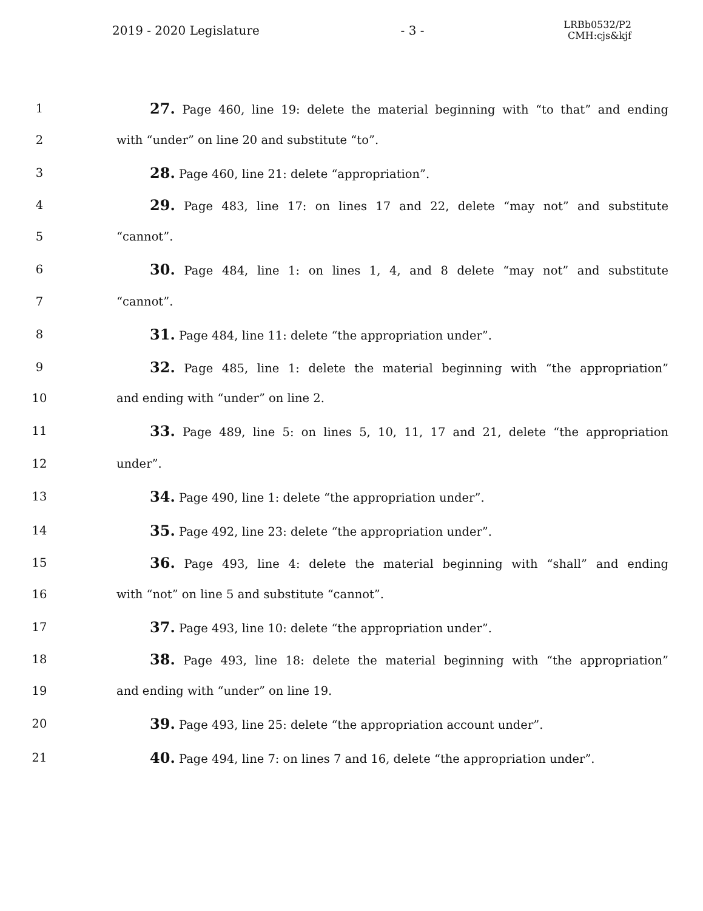2019 - 2020 Legislature - 3 -
LRBb0532/P2
CMH:cjs&kjf
1
27. Page 460, line 19: delete the material beginning with “to that” and ending
2 with “under” on line 20 and substitute “to”.
3
28. Page 460, line 21: delete “appropriation”.
4
29. Page 483, line 17: on lines 17 and 22, delete “may not” and substitute
5 “cannot”.
6
30. Page 484, line 1: on lines 1, 4, and 8 delete “may not” and substitute
7 “cannot”.
8
31. Page 484, line 11: delete “the appropriation under”.
9
32. Page 485, line 1: delete the material beginning with “the appropriation”
10 and ending with “under” on line 2.
11
33. Page 489, line 5: on lines 5, 10, 11, 17 and 21, delete “the appropriation
12 under”.
13
34. Page 490, line 1: delete “the appropriation under”.
14
35. Page 492, line 23: delete “the appropriation under”.
15
36. Page 493, line 4: delete the material beginning with “shall” and ending
16 with “not” on line 5 and substitute “cannot”.
17
37. Page 493, line 10: delete “the appropriation under”.
18
38. Page 493, line 18: delete the material beginning with “the appropriation”
19 and ending with “under” on line 19.
20
39. Page 493, line 25: delete “the appropriation account under”.
21
40. Page 494, line 7: on lines 7 and 16, delete “the appropriation under”.